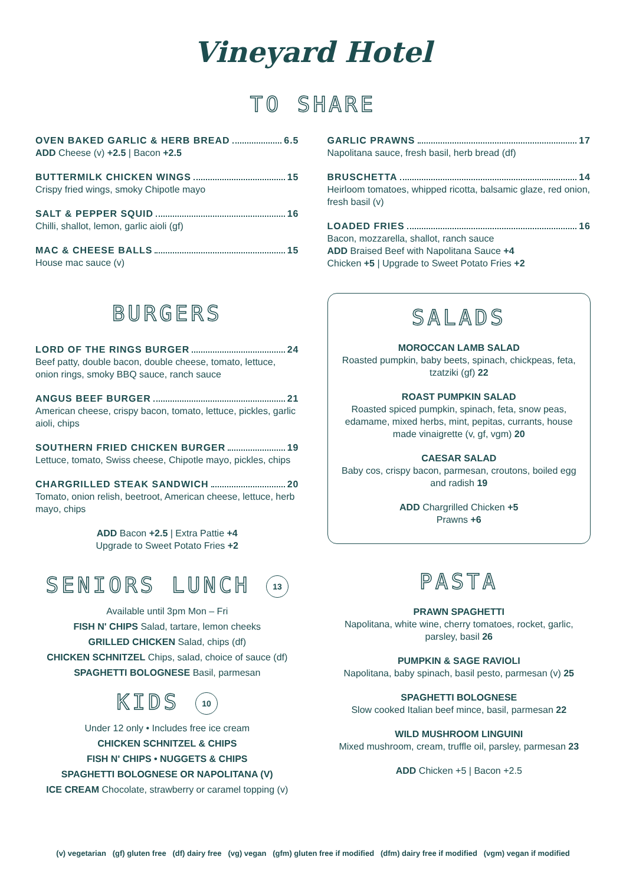Vineyard Hotel
TO SHARE
OVEN BAKED GARLIC & HERB BREAD 6.5
ADD Cheese (v) +2.5 | Bacon +2.5
BUTTERMILK CHICKEN WINGS 15
Crispy fried wings, smoky Chipotle mayo
SALT & PEPPER SQUID 16
Chilli, shallot, lemon, garlic aioli (gf)
MAC & CHEESE BALLS 15
House mac sauce (v)
GARLIC PRAWNS 17
Napolitana sauce, fresh basil, herb bread (df)
BRUSCHETTA 14
Heirloom tomatoes, whipped ricotta, balsamic glaze, red onion, fresh basil (v)
LOADED FRIES 16
Bacon, mozzarella, shallot, ranch sauce
ADD Braised Beef with Napolitana Sauce +4
Chicken +5 | Upgrade to Sweet Potato Fries +2
BURGERS
LORD OF THE RINGS BURGER 24
Beef patty, double bacon, double cheese, tomato, lettuce, onion rings, smoky BBQ sauce, ranch sauce
ANGUS BEEF BURGER 21
American cheese, crispy bacon, tomato, lettuce, pickles, garlic aioli, chips
SOUTHERN FRIED CHICKEN BURGER 19
Lettuce, tomato, Swiss cheese, Chipotle mayo, pickles, chips
CHARGRILLED STEAK SANDWICH 20
Tomato, onion relish, beetroot, American cheese, lettuce, herb mayo, chips
ADD Bacon +2.5 | Extra Pattie +4
Upgrade to Sweet Potato Fries +2
SALADS
MOROCCAN LAMB SALAD
Roasted pumpkin, baby beets, spinach, chickpeas, feta, tzatziki (gf) 22
ROAST PUMPKIN SALAD
Roasted spiced pumpkin, spinach, feta, snow peas, edamame, mixed herbs, mint, pepitas, currants, house made vinaigrette (v, gf, vgm) 20
CAESAR SALAD
Baby cos, crispy bacon, parmesan, croutons, boiled egg and radish 19
ADD Chargrilled Chicken +5
Prawns +6
SENIORS LUNCH 13
Available until 3pm Mon – Fri
FISH N' CHIPS Salad, tartare, lemon cheeks
GRILLED CHICKEN Salad, chips (df)
CHICKEN SCHNITZEL Chips, salad, choice of sauce (df)
SPAGHETTI BOLOGNESE Basil, parmesan
KIDS 10
Under 12 only • Includes free ice cream
CHICKEN SCHNITZEL & CHIPS
FISH N' CHIPS • NUGGETS & CHIPS
SPAGHETTI BOLOGNESE OR NAPOLITANA (V)
ICE CREAM Chocolate, strawberry or caramel topping (v)
PASTA
PRAWN SPAGHETTI
Napolitana, white wine, cherry tomatoes, rocket, garlic, parsley, basil 26
PUMPKIN & SAGE RAVIOLI
Napolitana, baby spinach, basil pesto, parmesan (v) 25
SPAGHETTI BOLOGNESE
Slow cooked Italian beef mince, basil, parmesan 22
WILD MUSHROOM LINGUINI
Mixed mushroom, cream, truffle oil, parsley, parmesan 23
ADD Chicken +5 | Bacon +2.5
(v) vegetarian (gf) gluten free (df) dairy free (vg) vegan (gfm) gluten free if modified (dfm) dairy free if modified (vgm) vegan if modified